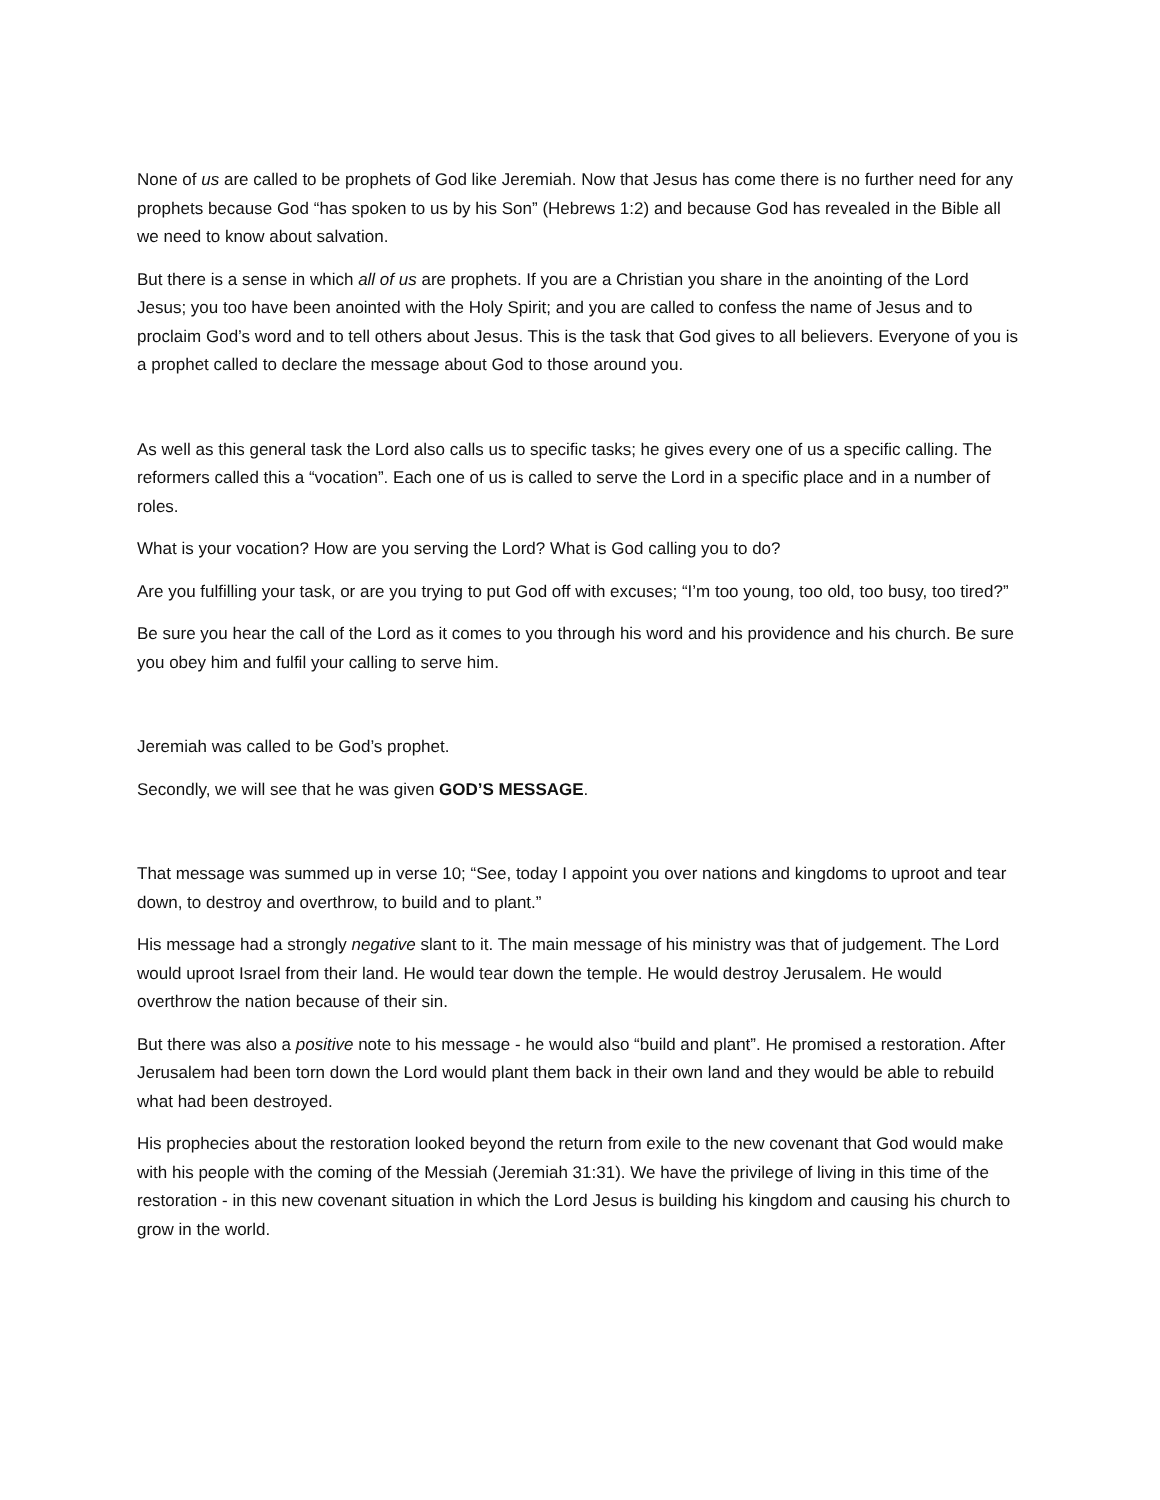None of us are called to be prophets of God like Jeremiah. Now that Jesus has come there is no further need for any prophets because God “has spoken to us by his Son” (Hebrews 1:2) and because God has revealed in the Bible all we need to know about salvation.
But there is a sense in which all of us are prophets. If you are a Christian you share in the anointing of the Lord Jesus; you too have been anointed with the Holy Spirit; and you are called to confess the name of Jesus and to proclaim God’s word and to tell others about Jesus. This is the task that God gives to all believers. Everyone of you is a prophet called to declare the message about God to those around you.
As well as this general task the Lord also calls us to specific tasks; he gives every one of us a specific calling. The reformers called this a “vocation”. Each one of us is called to serve the Lord in a specific place and in a number of roles.
What is your vocation? How are you serving the Lord? What is God calling you to do?
Are you fulfilling your task, or are you trying to put God off with excuses; “I’m too young, too old, too busy, too tired?”
Be sure you hear the call of the Lord as it comes to you through his word and his providence and his church. Be sure you obey him and fulfil your calling to serve him.
Jeremiah was called to be God’s prophet.
Secondly, we will see that he was given GOD’S MESSAGE.
That message was summed up in verse 10; “See, today I appoint you over nations and kingdoms to uproot and tear down, to destroy and overthrow, to build and to plant.”
His message had a strongly negative slant to it. The main message of his ministry was that of judgement. The Lord would uproot Israel from their land. He would tear down the temple. He would destroy Jerusalem. He would overthrow the nation because of their sin.
But there was also a positive note to his message - he would also “build and plant”. He promised a restoration. After Jerusalem had been torn down the Lord would plant them back in their own land and they would be able to rebuild what had been destroyed.
His prophecies about the restoration looked beyond the return from exile to the new covenant that God would make with his people with the coming of the Messiah (Jeremiah 31:31). We have the privilege of living in this time of the restoration - in this new covenant situation in which the Lord Jesus is building his kingdom and causing his church to grow in the world.